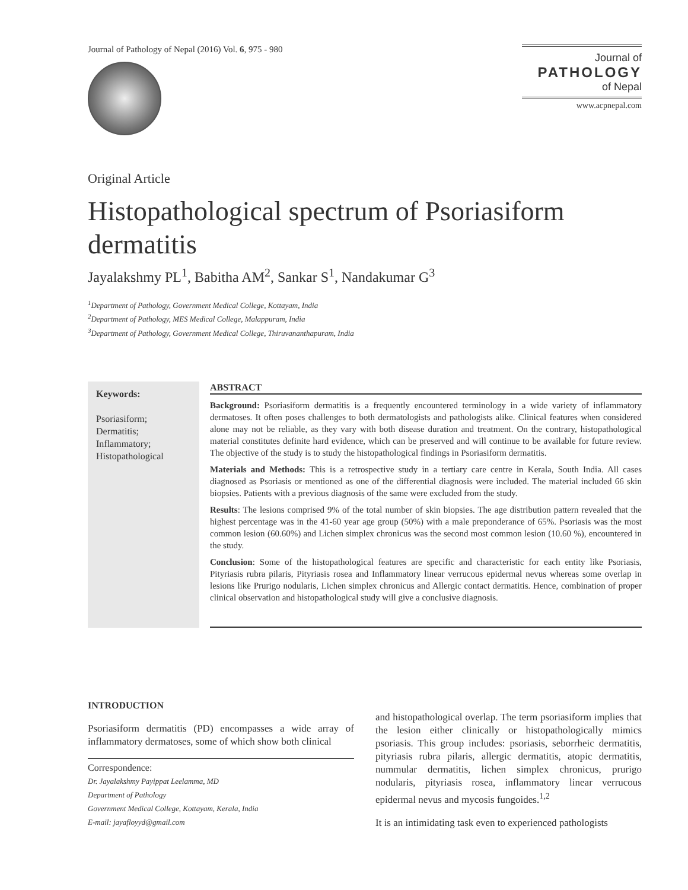Journal of Pathology of Nepal (2016) Vol. 6, 975 - 980
Journal of
PATHOLOGY
of Nepal
www.acpnepal.com
Original Article
Histopathological spectrum of Psoriasiform dermatitis
Jayalakshmy PL<sup>1</sup>, Babitha AM<sup>2</sup>, Sankar S<sup>1</sup>, Nandakumar G<sup>3</sup>
<sup>1</sup> Department of Pathology, Government Medical College, Kottayam, India
<sup>2</sup> Department of Pathology, MES Medical College, Malappuram, India
<sup>3</sup> Department of Pathology, Government Medical College, Thiruvananthapuram, India
Keywords:
Psoriasiform;
Dermatitis;
Inflammatory;
Histopathological
ABSTRACT
Background: Psoriasiform dermatitis is a frequently encountered terminology in a wide variety of inflammatory dermatoses. It often poses challenges to both dermatologists and pathologists alike. Clinical features when considered alone may not be reliable, as they vary with both disease duration and treatment. On the contrary, histopathological material constitutes definite hard evidence, which can be preserved and will continue to be available for future review. The objective of the study is to study the histopathological findings in Psoriasiform dermatitis.
Materials and Methods: This is a retrospective study in a tertiary care centre in Kerala, South India. All cases diagnosed as Psoriasis or mentioned as one of the differential diagnosis were included. The material included 66 skin biopsies. Patients with a previous diagnosis of the same were excluded from the study.
Results: The lesions comprised 9% of the total number of skin biopsies. The age distribution pattern revealed that the highest percentage was in the 41-60 year age group (50%) with a male preponderance of 65%. Psoriasis was the most common lesion (60.60%) and Lichen simplex chronicus was the second most common lesion (10.60 %), encountered in the study.
Conclusion: Some of the histopathological features are specific and characteristic for each entity like Psoriasis, Pityriasis rubra pilaris, Pityriasis rosea and Inflammatory linear verrucous epidermal nevus whereas some overlap in lesions like Prurigo nodularis, Lichen simplex chronicus and Allergic contact dermatitis. Hence, combination of proper clinical observation and histopathological study will give a conclusive diagnosis.
INTRODUCTION
Psoriasiform dermatitis (PD) encompasses a wide array of inflammatory dermatoses, some of which show both clinical
Correspondence:
Dr. Jayalakshmy Payippat Leelamma, MD
Department of Pathology
Government Medical College, Kottayam, Kerala, India
E-mail: jayafloyyd@gmail.com
and histopathological overlap. The term psoriasiform implies that the lesion either clinically or histopathologically mimics psoriasis. This group includes: psoriasis, seborrheic dermatitis, pityriasis rubra pilaris, allergic dermatitis, atopic dermatitis, nummular dermatitis, lichen simplex chronicus, prurigo nodularis, pityriasis rosea, inflammatory linear verrucous epidermal nevus and mycosis fungoides.<sup>1,2</sup>
It is an intimidating task even to experienced pathologists